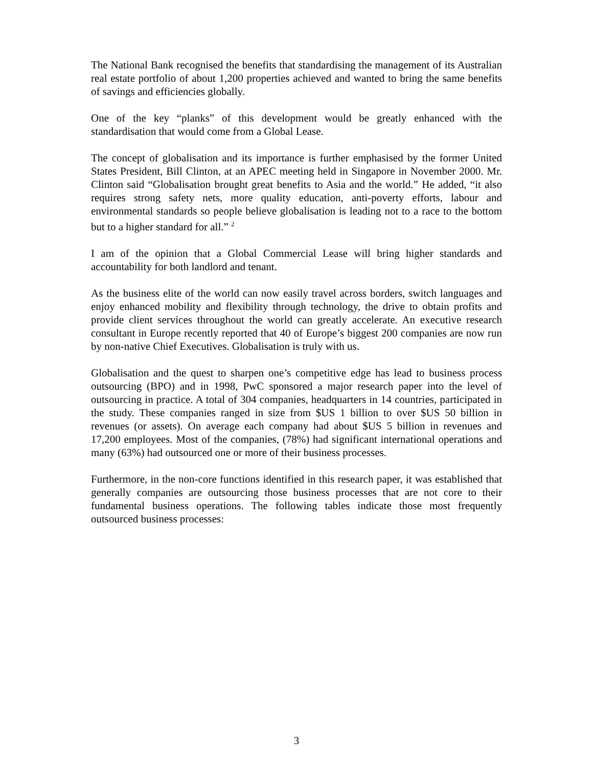The National Bank recognised the benefits that standardising the management of its Australian real estate portfolio of about 1,200 properties achieved and wanted to bring the same benefits of savings and efficiencies globally.
One of the key “planks” of this development would be greatly enhanced with the standardisation that would come from a Global Lease.
The concept of globalisation and its importance is further emphasised by the former United States President, Bill Clinton, at an APEC meeting held in Singapore in November 2000. Mr. Clinton said “Globalisation brought great benefits to Asia and the world.” He added, “it also requires strong safety nets, more quality education, anti-poverty efforts, labour and environmental standards so people believe globalisation is leading not to a race to the bottom but to a higher standard for all.” <sup>2</sup>
I am of the opinion that a Global Commercial Lease will bring higher standards and accountability for both landlord and tenant.
As the business elite of the world can now easily travel across borders, switch languages and enjoy enhanced mobility and flexibility through technology, the drive to obtain profits and provide client services throughout the world can greatly accelerate. An executive research consultant in Europe recently reported that 40 of Europe’s biggest 200 companies are now run by non-native Chief Executives. Globalisation is truly with us.
Globalisation and the quest to sharpen one’s competitive edge has lead to business process outsourcing (BPO) and in 1998, PwC sponsored a major research paper into the level of outsourcing in practice. A total of 304 companies, headquarters in 14 countries, participated in the study. These companies ranged in size from $US 1 billion to over $US 50 billion in revenues (or assets). On average each company had about $US 5 billion in revenues and 17,200 employees. Most of the companies, (78%) had significant international operations and many (63%) had outsourced one or more of their business processes.
Furthermore, in the non-core functions identified in this research paper, it was established that generally companies are outsourcing those business processes that are not core to their fundamental business operations. The following tables indicate those most frequently outsourced business processes:
3